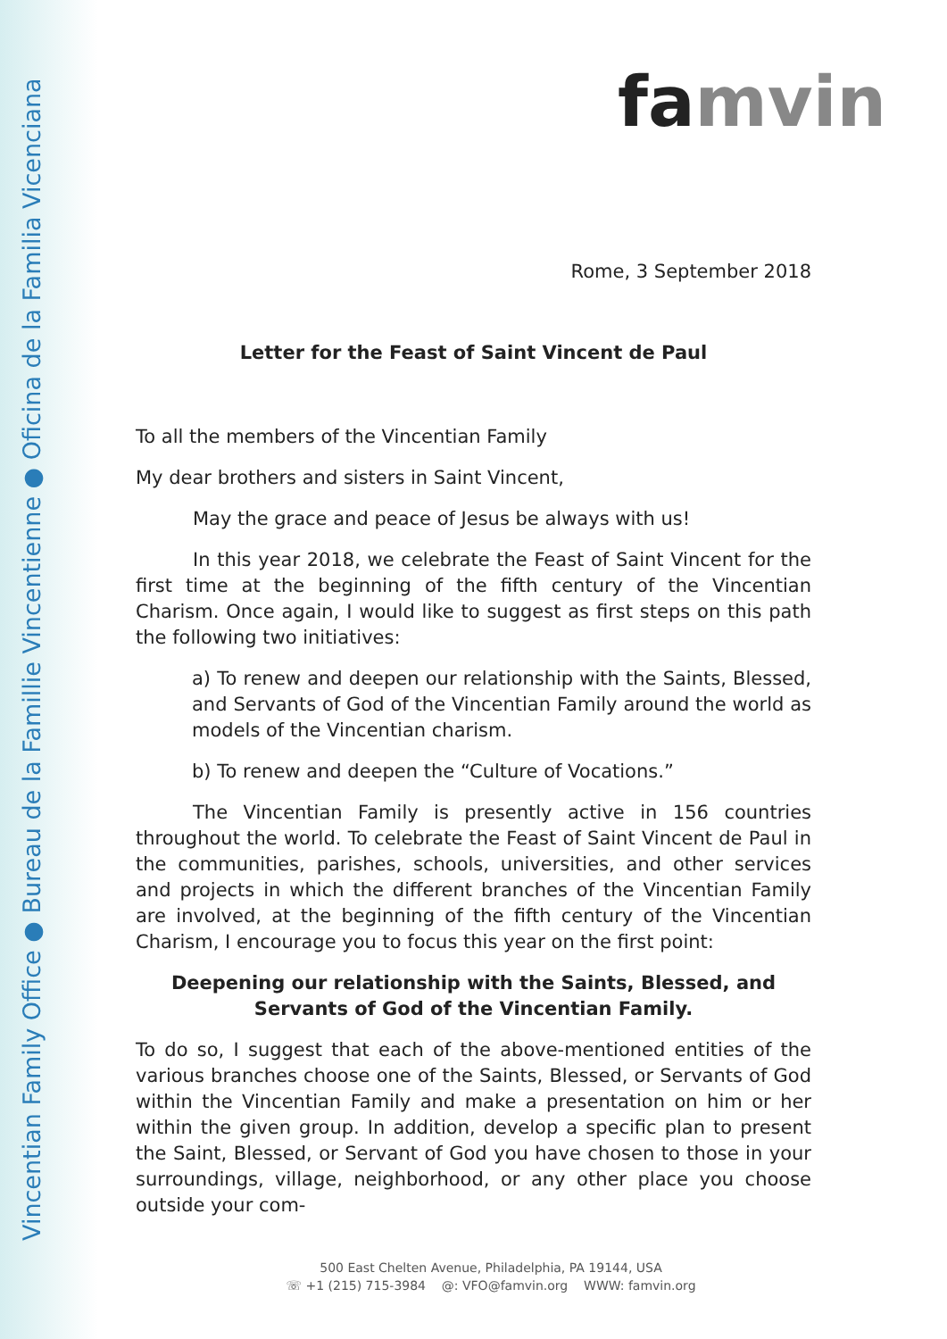Vincentian Family Office ● Bureau de la Famillie Vincentienne ● Oficina de la Familia Vicenciana
famvin
Rome, 3 September 2018
Letter for the Feast of Saint Vincent de Paul
To all the members of the Vincentian Family
My dear brothers and sisters in Saint Vincent,
May the grace and peace of Jesus be always with us!
In this year 2018, we celebrate the Feast of Saint Vincent for the first time at the beginning of the fifth century of the Vincentian Charism. Once again, I would like to suggest as first steps on this path the following two initiatives:
a) To renew and deepen our relationship with the Saints, Blessed, and Servants of God of the Vincentian Family around the world as models of the Vincentian charism.
b) To renew and deepen the “Culture of Vocations.”
The Vincentian Family is presently active in 156 countries throughout the world. To celebrate the Feast of Saint Vincent de Paul in the communities, parishes, schools, universities, and other services and projects in which the different branches of the Vincentian Family are involved, at the beginning of the fifth century of the Vincentian Charism, I encourage you to focus this year on the first point:
Deepening our relationship with the Saints, Blessed, and Servants of God of the Vincentian Family.
To do so, I suggest that each of the above-mentioned entities of the various branches choose one of the Saints, Blessed, or Servants of God within the Vincentian Family and make a presentation on him or her within the given group. In addition, develop a specific plan to present the Saint, Blessed, or Servant of God you have chosen to those in your surroundings, village, neighborhood, or any other place you choose outside your com-
500 East Chelten Avenue, Philadelphia, PA 19144, USA
☏ +1 (215) 715-3984 @: VFO@famvin.org WWW: famvin.org